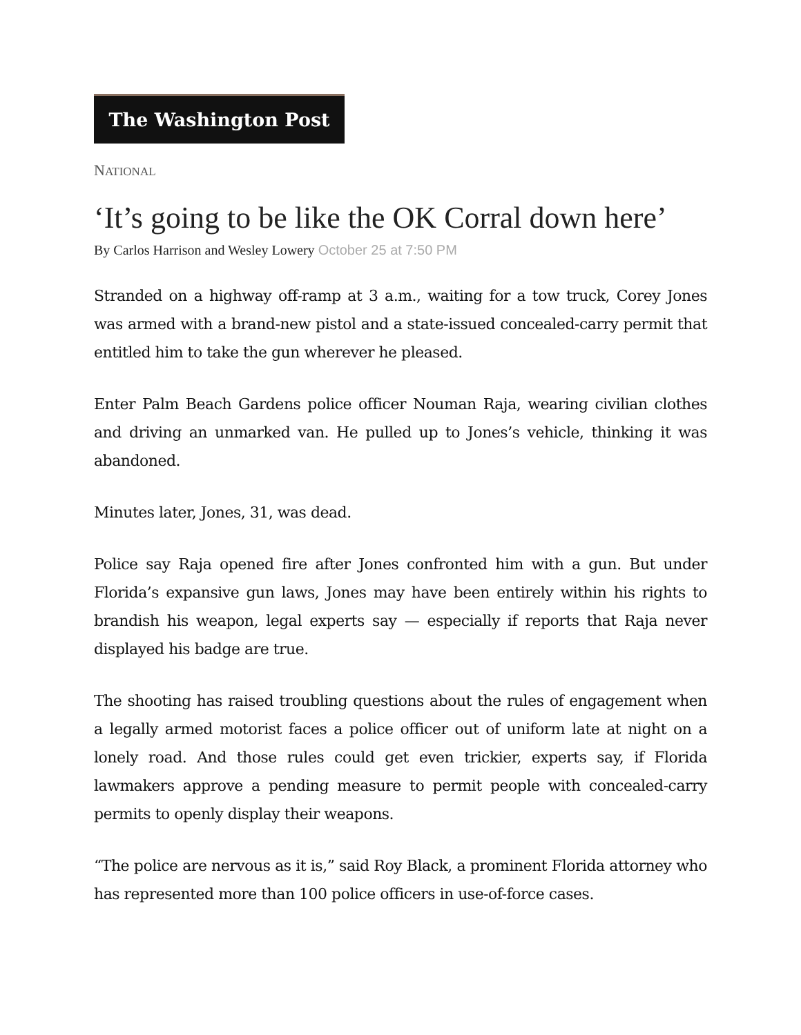The Washington Post
NATIONAL
‘It’s going to be like the OK Corral down here’
By Carlos Harrison and Wesley Lowery October 25 at 7:50 PM
Stranded on a highway off-ramp at 3 a.m., waiting for a tow truck, Corey Jones was armed with a brand-new pistol and a state-issued concealed-carry permit that entitled him to take the gun wherever he pleased.
Enter Palm Beach Gardens police officer Nouman Raja, wearing civilian clothes and driving an unmarked van. He pulled up to Jones’s vehicle, thinking it was abandoned.
Minutes later, Jones, 31, was dead.
Police say Raja opened fire after Jones confronted him with a gun. But under Florida’s expansive gun laws, Jones may have been entirely within his rights to brandish his weapon, legal experts say — especially if reports that Raja never displayed his badge are true.
The shooting has raised troubling questions about the rules of engagement when a legally armed motorist faces a police officer out of uniform late at night on a lonely road. And those rules could get even trickier, experts say, if Florida lawmakers approve a pending measure to permit people with concealed-carry permits to openly display their weapons.
“The police are nervous as it is,” said Roy Black, a prominent Florida attorney who has represented more than 100 police officers in use-of-force cases.